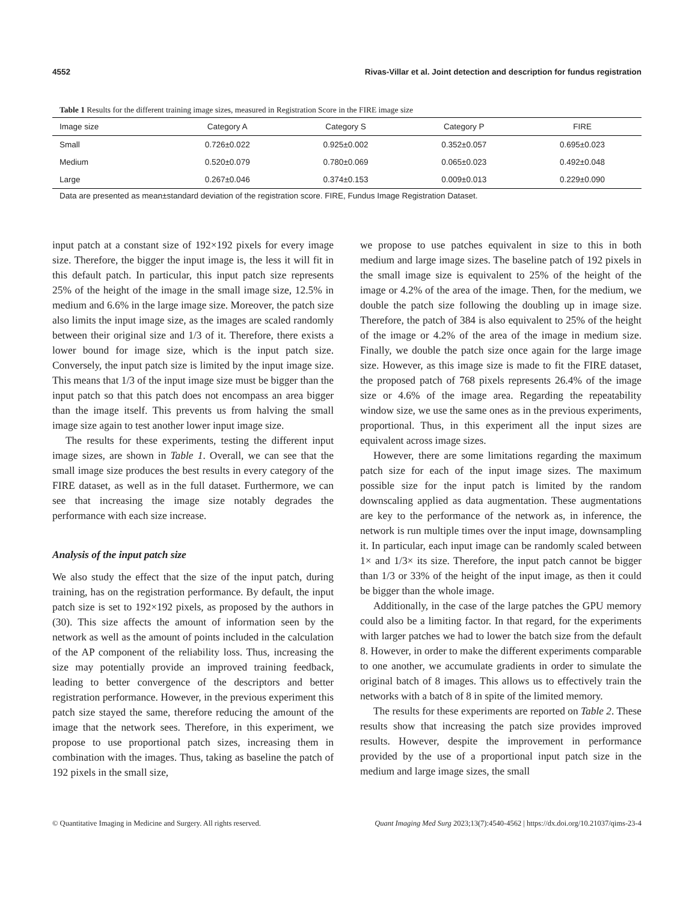4552 Rivas-Villar et al. Joint detection and description for fundus registration
Table 1 Results for the different training image sizes, measured in Registration Score in the FIRE image size
| Image size | Category A | Category S | Category P | FIRE |
| --- | --- | --- | --- | --- |
| Small | 0.726±0.022 | 0.925±0.002 | 0.352±0.057 | 0.695±0.023 |
| Medium | 0.520±0.079 | 0.780±0.069 | 0.065±0.023 | 0.492±0.048 |
| Large | 0.267±0.046 | 0.374±0.153 | 0.009±0.013 | 0.229±0.090 |
Data are presented as mean±standard deviation of the registration score. FIRE, Fundus Image Registration Dataset.
input patch at a constant size of 192×192 pixels for every image size. Therefore, the bigger the input image is, the less it will fit in this default patch. In particular, this input patch size represents 25% of the height of the image in the small image size, 12.5% in medium and 6.6% in the large image size. Moreover, the patch size also limits the input image size, as the images are scaled randomly between their original size and 1/3 of it. Therefore, there exists a lower bound for image size, which is the input patch size. Conversely, the input patch size is limited by the input image size. This means that 1/3 of the input image size must be bigger than the input patch so that this patch does not encompass an area bigger than the image itself. This prevents us from halving the small image size again to test another lower input image size.
The results for these experiments, testing the different input image sizes, are shown in Table 1. Overall, we can see that the small image size produces the best results in every category of the FIRE dataset, as well as in the full dataset. Furthermore, we can see that increasing the image size notably degrades the performance with each size increase.
Analysis of the input patch size
We also study the effect that the size of the input patch, during training, has on the registration performance. By default, the input patch size is set to 192×192 pixels, as proposed by the authors in (30). This size affects the amount of information seen by the network as well as the amount of points included in the calculation of the AP component of the reliability loss. Thus, increasing the size may potentially provide an improved training feedback, leading to better convergence of the descriptors and better registration performance. However, in the previous experiment this patch size stayed the same, therefore reducing the amount of the image that the network sees. Therefore, in this experiment, we propose to use proportional patch sizes, increasing them in combination with the images. Thus, taking as baseline the patch of 192 pixels in the small size,
we propose to use patches equivalent in size to this in both medium and large image sizes. The baseline patch of 192 pixels in the small image size is equivalent to 25% of the height of the image or 4.2% of the area of the image. Then, for the medium, we double the patch size following the doubling up in image size. Therefore, the patch of 384 is also equivalent to 25% of the height of the image or 4.2% of the area of the image in medium size. Finally, we double the patch size once again for the large image size. However, as this image size is made to fit the FIRE dataset, the proposed patch of 768 pixels represents 26.4% of the image size or 4.6% of the image area. Regarding the repeatability window size, we use the same ones as in the previous experiments, proportional. Thus, in this experiment all the input sizes are equivalent across image sizes.
However, there are some limitations regarding the maximum patch size for each of the input image sizes. The maximum possible size for the input patch is limited by the random downscaling applied as data augmentation. These augmentations are key to the performance of the network as, in inference, the network is run multiple times over the input image, downsampling it. In particular, each input image can be randomly scaled between 1× and 1/3× its size. Therefore, the input patch cannot be bigger than 1/3 or 33% of the height of the input image, as then it could be bigger than the whole image.
Additionally, in the case of the large patches the GPU memory could also be a limiting factor. In that regard, for the experiments with larger patches we had to lower the batch size from the default 8. However, in order to make the different experiments comparable to one another, we accumulate gradients in order to simulate the original batch of 8 images. This allows us to effectively train the networks with a batch of 8 in spite of the limited memory.
The results for these experiments are reported on Table 2. These results show that increasing the patch size provides improved results. However, despite the improvement in performance provided by the use of a proportional input patch size in the medium and large image sizes, the small
© Quantitative Imaging in Medicine and Surgery. All rights reserved. Quant Imaging Med Surg 2023;13(7):4540-4562 | https://dx.doi.org/10.21037/qims-23-4